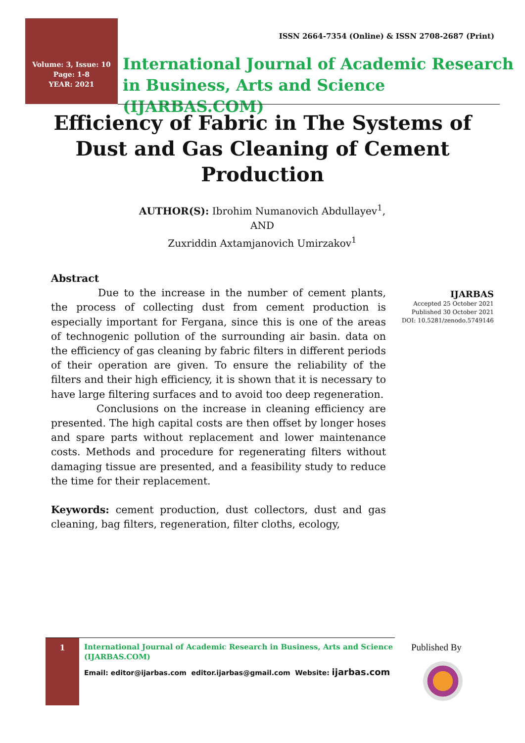ISSN 2664-7354 (Online) & ISSN 2708-2687 (Print)
Volume: 3, Issue: 10
Page: 1-8
YEAR: 2021
International Journal of Academic Research
in Business, Arts and Science (IJARBAS.COM)
Efficiency of Fabric in The Systems of Dust and Gas Cleaning of Cement Production
AUTHOR(S): Ibrohim Numanovich Abdullayev<sup>1</sup>,
AND
Zuxriddin Axtamjanovich Umirzakov<sup>1</sup>
Abstract
Due to the increase in the number of cement plants, the process of collecting dust from cement production is especially important for Fergana, since this is one of the areas of technogenic pollution of the surrounding air basin. data on the efficiency of gas cleaning by fabric filters in different periods of their operation are given. To ensure the reliability of the filters and their high efficiency, it is shown that it is necessary to have large filtering surfaces and to avoid too deep regeneration.
Conclusions on the increase in cleaning efficiency are presented. The high capital costs are then offset by longer hoses and spare parts without replacement and lower maintenance costs. Methods and procedure for regenerating filters without damaging tissue are presented, and a feasibility study to reduce the time for their replacement.
Keywords: cement production, dust collectors, dust and gas cleaning, bag filters, regeneration, filter cloths, ecology,
IJARBAS
Accepted 25 October 2021
Published 30 October 2021
DOI: 10.5281/zenodo.5749146
1
International Journal of Academic Research in Business, Arts and Science (IJARBAS.COM)
Email: editor@ijarbas.com editor.ijarbas@gmail.com Website: ijarbas.com
Published By